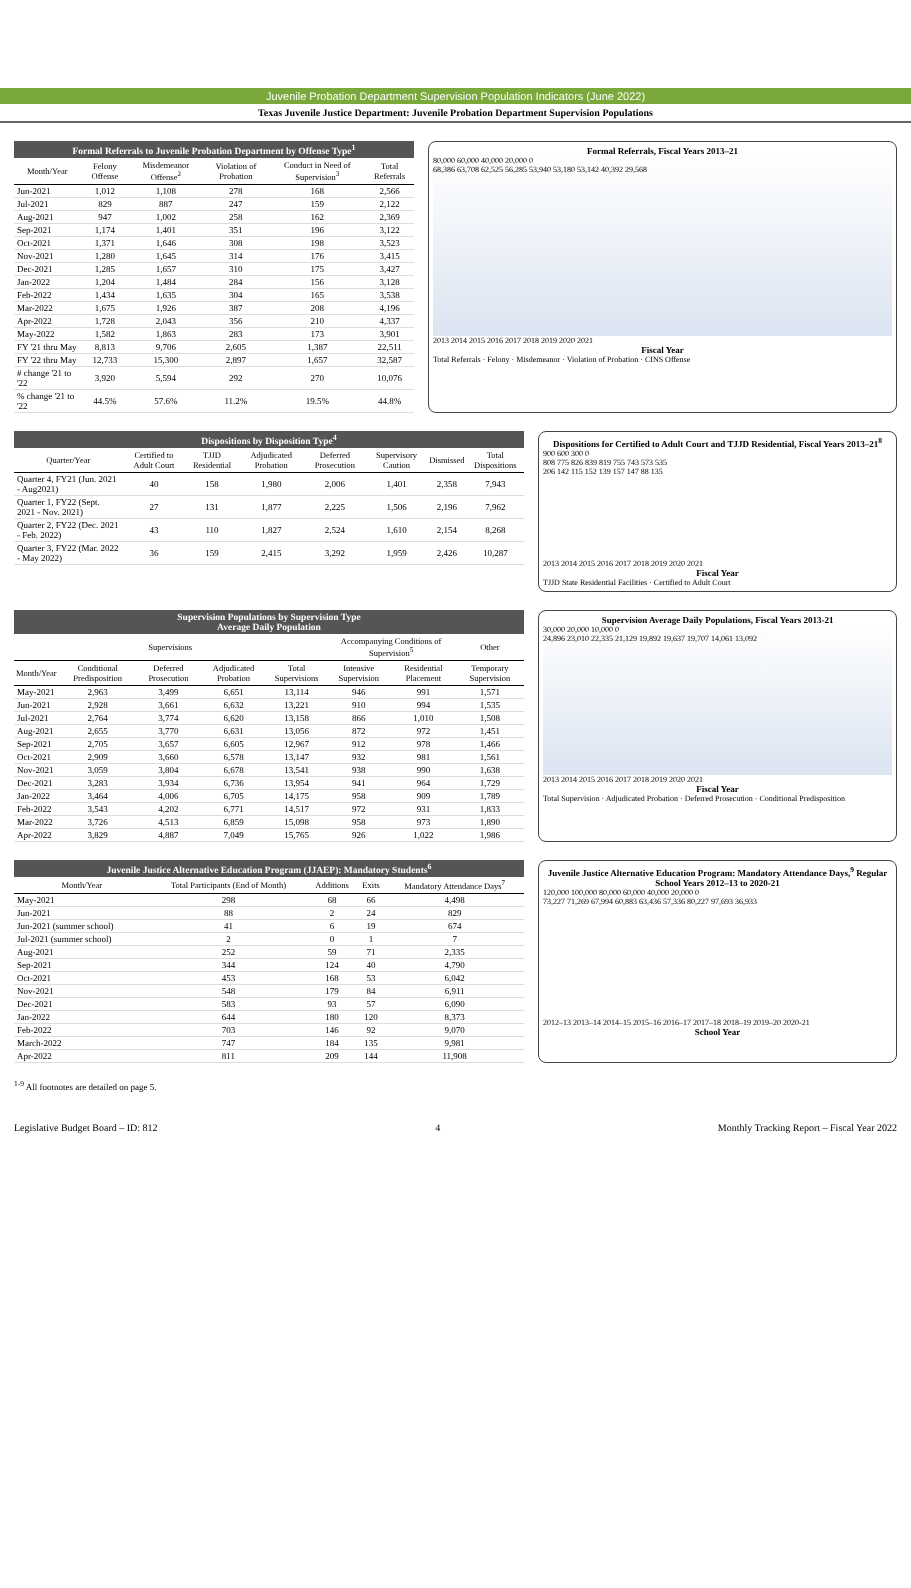Juvenile Probation Department Supervision Population Indicators (June 2022)
Texas Juvenile Justice Department: Juvenile Probation Department Supervision Populations
Formal Referrals to Juvenile Probation Department by Offense Type <sup>1</sup>
| Month/Year | Felony Offense | Misdemeanor Offense<sup>2</sup> | Violation of Probation | Conduct in Need of Supervision<sup>3</sup> | Total Referrals |
| --- | --- | --- | --- | --- | --- |
| Jun-2021 | 1,012 | 1,108 | 278 | 168 | 2,566 |
| Jul-2021 | 829 | 887 | 247 | 159 | 2,122 |
| Aug-2021 | 947 | 1,002 | 258 | 162 | 2,369 |
| Sep-2021 | 1,174 | 1,401 | 351 | 196 | 3,122 |
| Oct-2021 | 1,371 | 1,646 | 308 | 198 | 3,523 |
| Nov-2021 | 1,280 | 1,645 | 314 | 176 | 3,415 |
| Dec-2021 | 1,285 | 1,657 | 310 | 175 | 3,427 |
| Jan-2022 | 1,204 | 1,484 | 284 | 156 | 3,128 |
| Feb-2022 | 1,434 | 1,635 | 304 | 165 | 3,538 |
| Mar-2022 | 1,675 | 1,926 | 387 | 208 | 4,196 |
| Apr-2022 | 1,728 | 2,043 | 356 | 210 | 4,337 |
| May-2022 | 1,582 | 1,863 | 283 | 173 | 3,901 |
| FY '21 thru May | 8,813 | 9,706 | 2,605 | 1,387 | 22,511 |
| FY '22 thru May | 12,733 | 15,300 | 2,897 | 1,657 | 32,587 |
| # change '21 to '22 | 3,920 | 5,594 | 292 | 270 | 10,076 |
| % change '21 to '22 | 44.5% | 57.6% | 11.2% | 19.5% | 44.8% |
Formal Referrals, Fiscal Years 2013–21
80,000 60,000 40,000 20,000 0
68,386 63,708 62,525 56,285 53,940 53,180 53,142 40,392 29,568
2013 2014 2015 2016 2017 2018 2019 2020 2021
Fiscal Year
Total Referrals · Felony · Misdemeanor · Violation of Probation · CINS Offense
Dispositions by Disposition Type <sup>4</sup>
| Quarter/Year | Certified to Adult Court | TJJD Residential | Adjudicated Probation | Deferred Prosecution | Supervisory Caution | Dismissed | Total Dispositions |
| --- | --- | --- | --- | --- | --- | --- | --- |
| Quarter 4, FY21 (Jun. 2021 - Aug2021) | 40 | 158 | 1,980 | 2,006 | 1,401 | 2,358 | 7,943 |
| Quarter 1, FY22 (Sept. 2021 - Nov. 2021) | 27 | 131 | 1,877 | 2,225 | 1,506 | 2,196 | 7,962 |
| Quarter 2, FY22 (Dec. 2021 - Feb. 2022) | 43 | 110 | 1,827 | 2,524 | 1,610 | 2,154 | 8,268 |
| Quarter 3, FY22 (Mar. 2022 - May 2022) | 36 | 159 | 2,415 | 3,292 | 1,959 | 2,426 | 10,287 |
Dispositions for Certified to Adult Court and TJJD Residential, Fiscal Years 2013–21<sup>8</sup>
900 600 300 0
808 775 826 839 819 755 743 573 535
206 142 115 152 139 157 147 88 135
2013 2014 2015 2016 2017 2018 2019 2020 2021
Fiscal Year
TJJD State Residential Facilities · Certified to Adult Court
Supervision Populations by Supervision Type Average Daily Population
| Supervisions | | | | | Accompanying Conditions of Supervision<sup>5</sup> | | Other |
| --- | --- | --- | --- | --- | --- | --- | --- |
| Month/Year | Conditional Predisposition | Deferred Prosecution | Adjudicated Probation | Total Supervisions | Intensive Supervision | Residential Placement | Temporary Supervision |
| May-2021 | 2,963 | 3,499 | 6,651 | 13,114 | 946 | 991 | 1,571 |
| Jun-2021 | 2,928 | 3,661 | 6,632 | 13,221 | 910 | 994 | 1,535 |
| Jul-2021 | 2,764 | 3,774 | 6,620 | 13,158 | 866 | 1,010 | 1,508 |
| Aug-2021 | 2,655 | 3,770 | 6,631 | 13,056 | 872 | 972 | 1,451 |
| Sep-2021 | 2,705 | 3,657 | 6,605 | 12,967 | 912 | 978 | 1,466 |
| Oct-2021 | 2,909 | 3,660 | 6,578 | 13,147 | 932 | 981 | 1,561 |
| Nov-2021 | 3,059 | 3,804 | 6,678 | 13,541 | 938 | 990 | 1,638 |
| Dec-2021 | 3,283 | 3,934 | 6,736 | 13,954 | 941 | 964 | 1,729 |
| Jan-2022 | 3,464 | 4,006 | 6,705 | 14,175 | 958 | 909 | 1,789 |
| Feb-2022 | 3,543 | 4,202 | 6,771 | 14,517 | 972 | 931 | 1,833 |
| Mar-2022 | 3,726 | 4,513 | 6,859 | 15,098 | 958 | 973 | 1,890 |
| Apr-2022 | 3,829 | 4,887 | 7,049 | 15,765 | 926 | 1,022 | 1,986 |
Supervision Average Daily Populations, Fiscal Years 2013-21
30,000 20,000 10,000 0
24,896 23,010 22,335 21,129 19,892 19,637 19,707 14,061 13,092
2013 2014 2015 2016 2017 2018 2019 2020 2021
Fiscal Year
Total Supervision · Adjudicated Probation · Deferred Prosecution · Conditional Predisposition
Juvenile Justice Alternative Education Program (JJAEP): Mandatory Students <sup>6</sup>
| Month/Year | Total Participants (End of Month) | Additions | Exits | Mandatory Attendance Days<sup>7</sup> |
| --- | --- | --- | --- | --- |
| May-2021 | 298 | 68 | 66 | 4,498 |
| Jun-2021 | 88 | 2 | 24 | 829 |
| Jun-2021 (summer school) | 41 | 6 | 19 | 674 |
| Jul-2021 (summer school) | 2 | 0 | 1 | 7 |
| Aug-2021 | 252 | 59 | 71 | 2,335 |
| Sep-2021 | 344 | 124 | 40 | 4,790 |
| Oct-2021 | 453 | 168 | 53 | 6,042 |
| Nov-2021 | 548 | 179 | 84 | 6,911 |
| Dec-2021 | 583 | 93 | 57 | 6,090 |
| Jan-2022 | 644 | 180 | 120 | 8,373 |
| Feb-2022 | 703 | 146 | 92 | 9,070 |
| March-2022 | 747 | 184 | 135 | 9,981 |
| Apr-2022 | 811 | 209 | 144 | 11,908 |
Juvenile Justice Alternative Education Program: Mandatory Attendance Days,<sup>9</sup> Regular School Years 2012–13 to 2020-21
120,000 100,000 80,000 60,000 40,000 20,000 0
73,227 71,269 67,994 60,883 63,436 57,336 80,227 97,693 36,933
2012–13 2013–14 2014–15 2015–16 2016–17 2017–18 2018–19 2019–20 2020-21
School Year
<sup>1-9</sup> All footnotes are detailed on page 5.
Legislative Budget Board – ID: 812 4 Monthly Tracking Report – Fiscal Year 2022